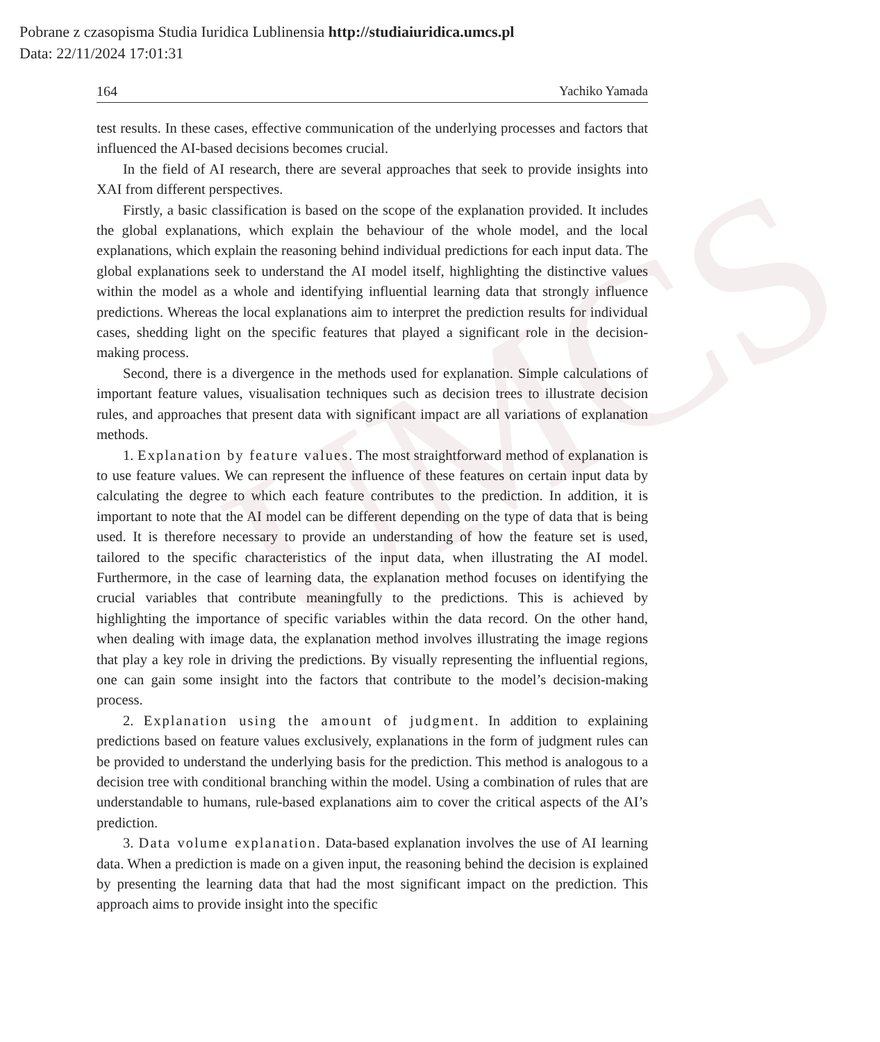UMCS
Pobrane z czasopisma Studia Iuridica Lublinensia http://studiaiuridica.umcs.pl
Data: 22/11/2024 17:01:31
164 Yachiko Yamada
test results. In these cases, effective communication of the underlying processes and factors that influenced the AI-based decisions becomes crucial.
In the field of AI research, there are several approaches that seek to provide insights into XAI from different perspectives.
Firstly, a basic classification is based on the scope of the explanation provided. It includes the global explanations, which explain the behaviour of the whole model, and the local explanations, which explain the reasoning behind individual predictions for each input data. The global explanations seek to understand the AI model itself, highlighting the distinctive values within the model as a whole and identifying influential learning data that strongly influence predictions. Whereas the local explanations aim to interpret the prediction results for individual cases, shedding light on the specific features that played a significant role in the decision-making process.
Second, there is a divergence in the methods used for explanation. Simple calculations of important feature values, visualisation techniques such as decision trees to illustrate decision rules, and approaches that present data with significant impact are all variations of explanation methods.
1. Explanation by feature values. The most straightforward method of explanation is to use feature values. We can represent the influence of these features on certain input data by calculating the degree to which each feature contributes to the prediction. In addition, it is important to note that the AI model can be different depending on the type of data that is being used. It is therefore necessary to provide an understanding of how the feature set is used, tailored to the specific characteristics of the input data, when illustrating the AI model. Furthermore, in the case of learning data, the explanation method focuses on identifying the crucial variables that contribute meaningfully to the predictions. This is achieved by highlighting the importance of specific variables within the data record. On the other hand, when dealing with image data, the explanation method involves illustrating the image regions that play a key role in driving the predictions. By visually representing the influential regions, one can gain some insight into the factors that contribute to the model’s decision-making process.
2. Explanation using the amount of judgment. In addition to explaining predictions based on feature values exclusively, explanations in the form of judgment rules can be provided to understand the underlying basis for the prediction. This method is analogous to a decision tree with conditional branching within the model. Using a combination of rules that are understandable to humans, rule-based explanations aim to cover the critical aspects of the AI’s prediction.
3. Data volume explanation. Data-based explanation involves the use of AI learning data. When a prediction is made on a given input, the reasoning behind the decision is explained by presenting the learning data that had the most significant impact on the prediction. This approach aims to provide insight into the specific